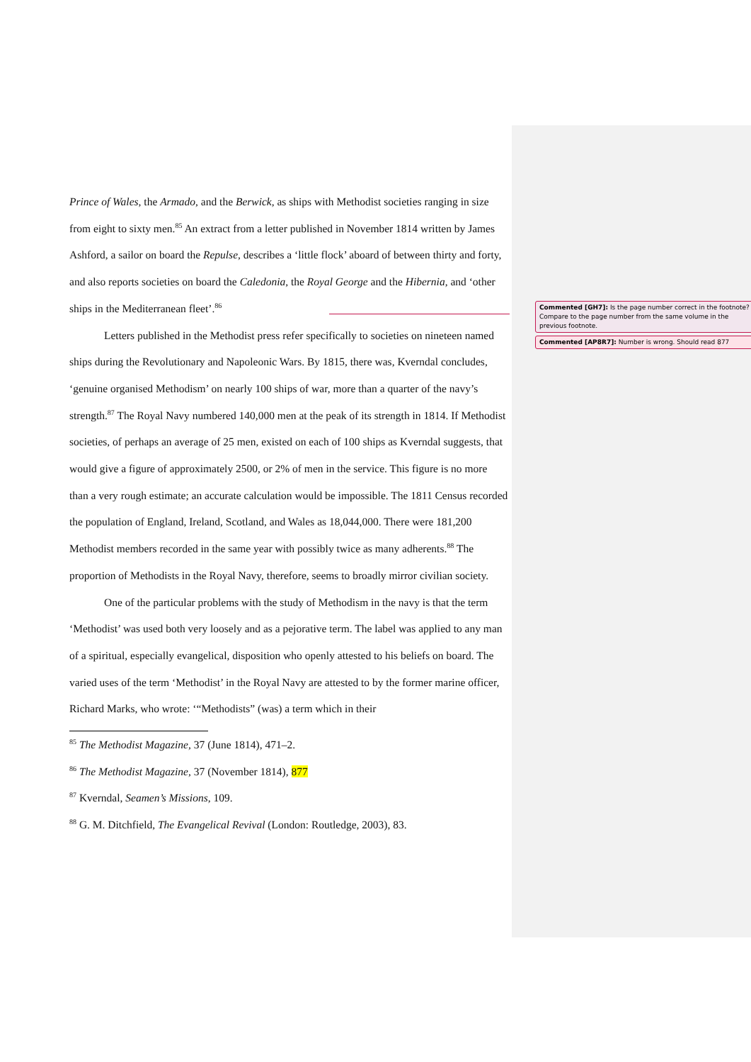Prince of Wales, the Armado, and the Berwick, as ships with Methodist societies ranging in size from eight to sixty men.<sup>85</sup> An extract from a letter published in November 1814 written by James Ashford, a sailor on board the Repulse, describes a ‘little flock’ aboard of between thirty and forty, and also reports societies on board the Caledonia, the Royal George and the Hibernia, and ‘other ships in the Mediterranean fleet’.<sup>86</sup>
Letters published in the Methodist press refer specifically to societies on nineteen named ships during the Revolutionary and Napoleonic Wars. By 1815, there was, Kverndal concludes, ‘genuine organised Methodism’ on nearly 100 ships of war, more than a quarter of the navy’s strength.<sup>87</sup> The Royal Navy numbered 140,000 men at the peak of its strength in 1814. If Methodist societies, of perhaps an average of 25 men, existed on each of 100 ships as Kverndal suggests, that would give a figure of approximately 2500, or 2% of men in the service. This figure is no more than a very rough estimate; an accurate calculation would be impossible. The 1811 Census recorded the population of England, Ireland, Scotland, and Wales as 18,044,000. There were 181,200 Methodist members recorded in the same year with possibly twice as many adherents.<sup>88</sup> The proportion of Methodists in the Royal Navy, therefore, seems to broadly mirror civilian society.
One of the particular problems with the study of Methodism in the navy is that the term ‘Methodist’ was used both very loosely and as a pejorative term. The label was applied to any man of a spiritual, especially evangelical, disposition who openly attested to his beliefs on board. The varied uses of the term ‘Methodist’ in the Royal Navy are attested to by the former marine officer, Richard Marks, who wrote: ‘“Methodists” (was) a term which in their
<sup>85</sup> The Methodist Magazine, 37 (June 1814), 471–2.
<sup>86</sup> The Methodist Magazine, 37 (November 1814), 877
<sup>87</sup> Kverndal, Seamen’s Missions, 109.
<sup>88</sup> G. M. Ditchfield, The Evangelical Revival (London: Routledge, 2003), 83.
Commented [GH7]: Is the page number correct in the footnote? Compare to the page number from the same volume in the previous footnote.
Commented [AP8R7]: Number is wrong. Should read 877